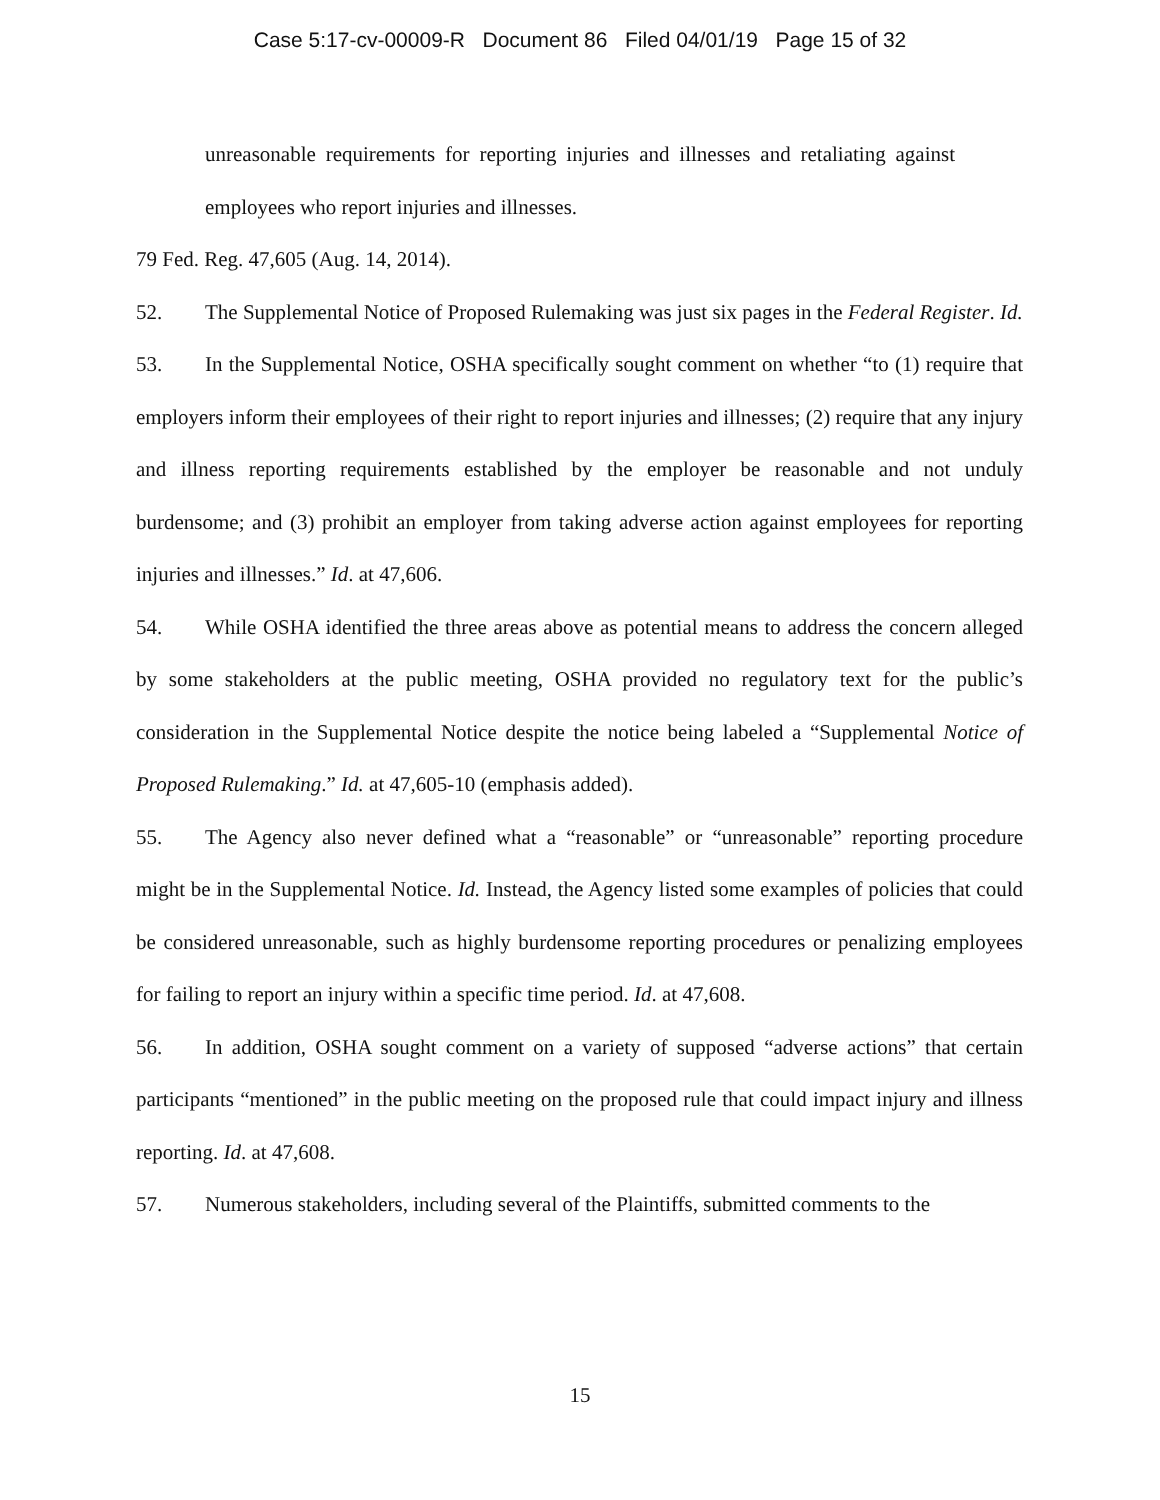Case 5:17-cv-00009-R Document 86 Filed 04/01/19 Page 15 of 32
unreasonable requirements for reporting injuries and illnesses and retaliating against employees who report injuries and illnesses.
79 Fed. Reg. 47,605 (Aug. 14, 2014).
52. The Supplemental Notice of Proposed Rulemaking was just six pages in the Federal Register. Id.
53. In the Supplemental Notice, OSHA specifically sought comment on whether “to (1) require that employers inform their employees of their right to report injuries and illnesses; (2) require that any injury and illness reporting requirements established by the employer be reasonable and not unduly burdensome; and (3) prohibit an employer from taking adverse action against employees for reporting injuries and illnesses.” Id. at 47,606.
54. While OSHA identified the three areas above as potential means to address the concern alleged by some stakeholders at the public meeting, OSHA provided no regulatory text for the public’s consideration in the Supplemental Notice despite the notice being labeled a “Supplemental Notice of Proposed Rulemaking.” Id. at 47,605-10 (emphasis added).
55. The Agency also never defined what a “reasonable” or “unreasonable” reporting procedure might be in the Supplemental Notice. Id. Instead, the Agency listed some examples of policies that could be considered unreasonable, such as highly burdensome reporting procedures or penalizing employees for failing to report an injury within a specific time period. Id. at 47,608.
56. In addition, OSHA sought comment on a variety of supposed “adverse actions” that certain participants “mentioned” in the public meeting on the proposed rule that could impact injury and illness reporting. Id. at 47,608.
57. Numerous stakeholders, including several of the Plaintiffs, submitted comments to the
15